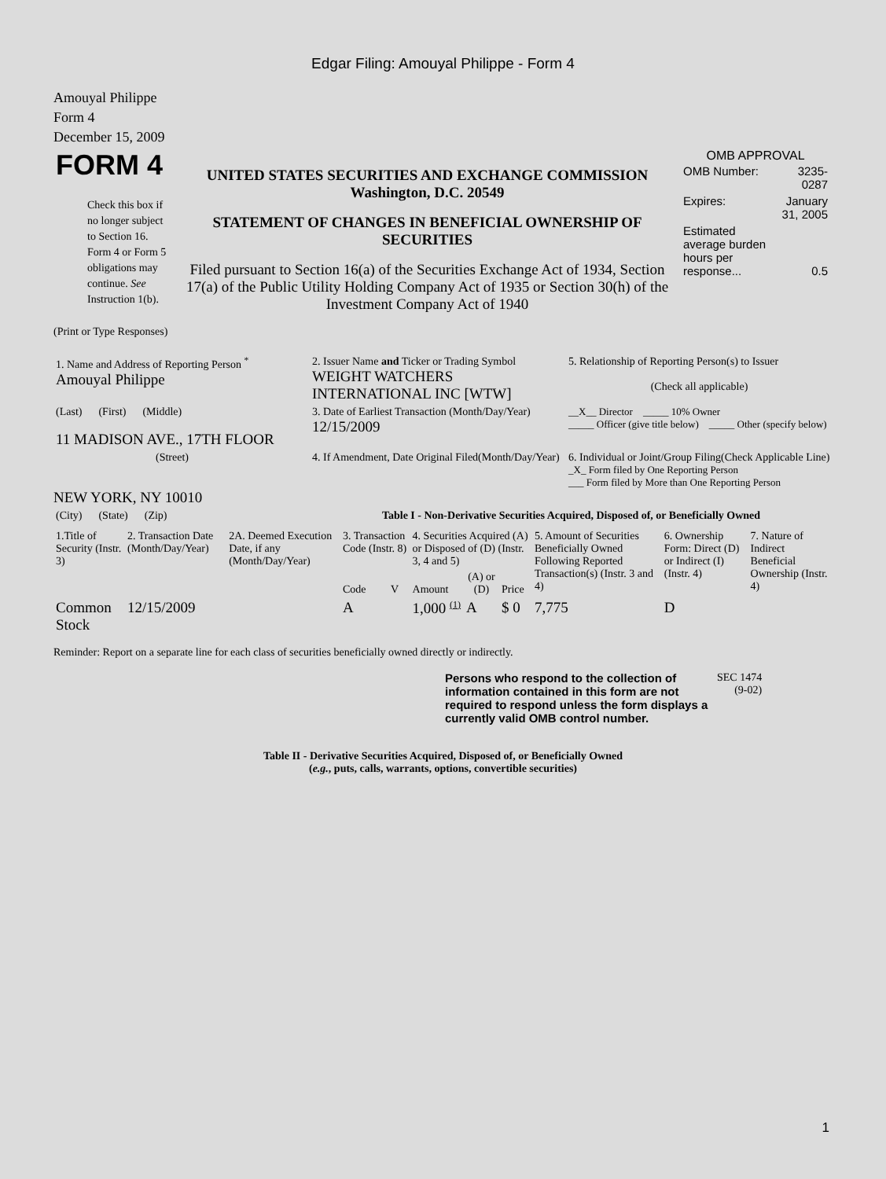Edgar Filing: Amouyal Philippe - Form 4
Amouyal Philippe
Form 4
December 15, 2009
| FORM 4 Check this box if no longer subject to Section 16. Form 4 or Form 5 obligations may continue. See Instruction 1(b). | UNITED STATES SECURITIES AND EXCHANGE COMMISSION Washington, D.C. 20549 STATEMENT OF CHANGES IN BENEFICIAL OWNERSHIP OF SECURITIES Filed pursuant to Section 16(a) of the Securities Exchange Act of 1934, Section 17(a) of the Public Utility Holding Company Act of 1935 or Section 30(h) of the Investment Company Act of 1940 | OMB APPROVAL / OMB Number: / 3235-0287 / / Expires: / January 31, 2005 / / Estimated average burden hours per response... / 0.5 / |
(Print or Type Responses)
| 1. Name and Address of Reporting Person <sup>*</sup> Amouyal Philippe | 2. Issuer Name and Ticker or Trading Symbol WEIGHT WATCHERS INTERNATIONAL INC [WTW] | 5. Relationship of Reporting Person(s) to Issuer (Check all applicable) |
| (Last) (First) (Middle) 11 MADISON AVE., 17TH FLOOR | 3. Date of Earliest Transaction (Month/Day/Year) 12/15/2009 | __X__ Director _____ 10% Owner _____ Officer (give title below) _____ Other (specify below) |
| (Street) NEW YORK, NY 10010 | 4. If Amendment, Date Original Filed(Month/Day/Year) | 6. Individual or Joint/Group Filing(Check Applicable Line) _X_ Form filed by One Reporting Person ___ Form filed by More than One Reporting Person |
| (City) (State) (Zip) | Table I - Non-Derivative Securities Acquired, Disposed of, or Beneficially Owned | |
| 1.Title of Security (Instr. 3) | 2. Transaction Date (Month/Day/Year) | 2A. Deemed Execution Date, if any (Month/Day/Year) | 3. Transaction Code (Instr. 8) | | 4. Securities Acquired (A) or Disposed of (D) (Instr. 3, 4 and 5) | | | 5. Amount of Securities Beneficially Owned Following Reported Transaction(s) (Instr. 3 and 4) | 6. Ownership Form: Direct (D) or Indirect (I) (Instr. 4) | 7. Nature of Indirect Beneficial Ownership (Instr. 4) |
| | | | Code | V | Amount | (A) or (D) | Price | | | |
| Common Stock | 12/15/2009 | | A | | 1,000 <sup>(1)</sup> | A | $ 0 | 7,775 | D | |
Reminder: Report on a separate line for each class of securities beneficially owned directly or indirectly.
| Persons who respond to the collection of information contained in this form are not required to respond unless the form displays a currently valid OMB control number. | SEC 1474 (9-02) |
Table II - Derivative Securities Acquired, Disposed of, or Beneficially Owned
(e.g., puts, calls, warrants, options, convertible securities)
1